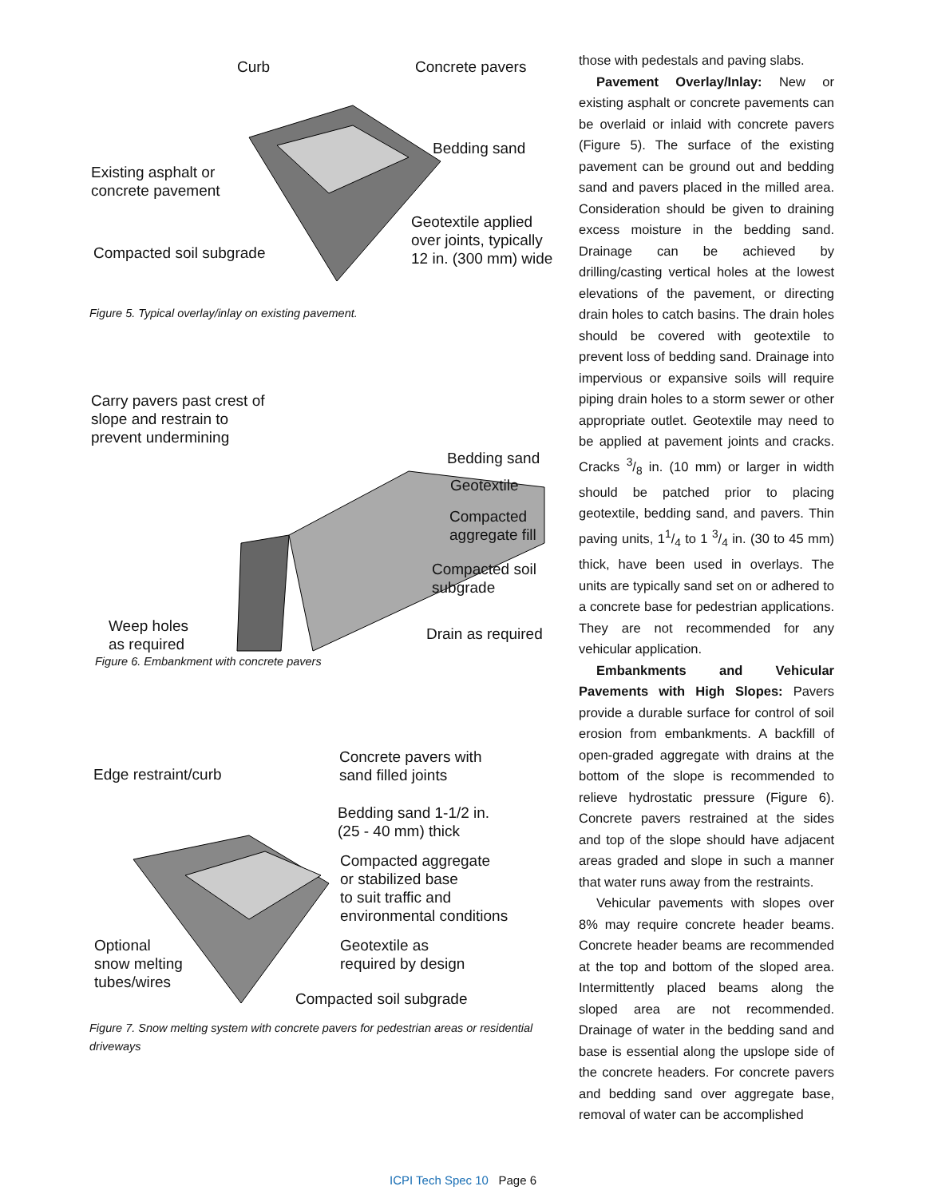Curb Concrete pavers
Bedding sand
Existing asphalt or
concrete pavement
Geotextile applied
over joints, typically
12 in. (300 mm) wide
Compacted soil subgrade
Figure 5. Typical overlay/inlay on existing pavement.
Carry pavers past crest of
slope and restrain to
prevent undermining
Bedding sand
Geotextile
Compacted
aggregate fill
Compacted soil
subgrade
Weep holes
as required
Drain as required
Figure 6. Embankment with concrete pavers
Concrete pavers with
sand filled joints
Edge restraint/curb
Bedding sand 1-1/2 in.
(25 - 40 mm) thick
Compacted aggregate
or stabilized base
to suit traffic and
environmental conditions
Optional
snow melting
tubes/wires
Geotextile as
required by design
Compacted soil subgrade
Figure 7. Snow melting system with concrete pavers for pedestrian areas or residential driveways
those with pedestals and paving slabs.
Pavement Overlay/Inlay: New or existing asphalt or concrete pavements can be overlaid or inlaid with concrete pavers (Figure 5). The surface of the existing pavement can be ground out and bedding sand and pavers placed in the milled area. Consideration should be given to draining excess moisture in the bedding sand. Drainage can be achieved by drilling/casting vertical holes at the lowest elevations of the pavement, or directing drain holes to catch basins. The drain holes should be covered with geotextile to prevent loss of bedding sand. Drainage into impervious or expansive soils will require piping drain holes to a storm sewer or other appropriate outlet. Geotextile may need to be applied at pavement joints and cracks. Cracks 3/8 in. (10 mm) or larger in width should be patched prior to placing geotextile, bedding sand, and pavers. Thin paving units, 11/4 to 1 3/4 in. (30 to 45 mm) thick, have been used in overlays. The units are typically sand set on or adhered to a concrete base for pedestrian applications. They are not recommended for any vehicular application.
Embankments and Vehicular Pavements with High Slopes: Pavers provide a durable surface for control of soil erosion from embankments. A backfill of open-graded aggregate with drains at the bottom of the slope is recommended to relieve hydrostatic pressure (Figure 6). Concrete pavers restrained at the sides and top of the slope should have adjacent areas graded and slope in such a manner that water runs away from the restraints.
Vehicular pavements with slopes over 8% may require concrete header beams. Concrete header beams are recommended at the top and bottom of the sloped area. Intermittently placed beams along the sloped area are not recommended. Drainage of water in the bedding sand and base is essential along the upslope side of the concrete headers. For concrete pavers and bedding sand over aggregate base, removal of water can be accomplished
ICPI Tech Spec 10 Page 6